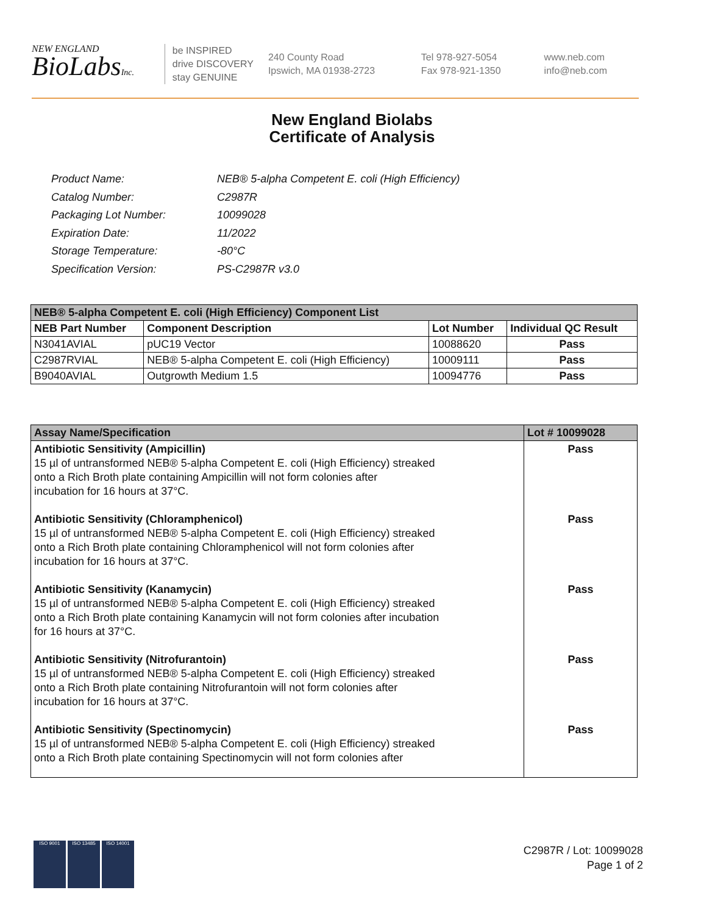NEW ENGLAND
BioLabsInc.
be INSPIRED
drive DISCOVERY
stay GENUINE
240 County Road
Ipswich, MA 01938-2723
Tel 978-927-5054
Fax 978-921-1350
www.neb.com
info@neb.com
New England Biolabs
Certificate of Analysis
| Product Name: | NEB® 5-alpha Competent E. coli (High Efficiency) |
| Catalog Number: | C2987R |
| Packaging Lot Number: | 10099028 |
| Expiration Date: | 11/2022 |
| Storage Temperature: | -80°C |
| Specification Version: | PS-C2987R v3.0 |
| NEB® 5-alpha Competent E. coli (High Efficiency) Component List | | | |
| --- | --- | --- | --- |
| NEB Part Number | Component Description | Lot Number | Individual QC Result |
| N3041AVIAL | pUC19 Vector | 10088620 | Pass |
| C2987RVIAL | NEB® 5-alpha Competent E. coli (High Efficiency) | 10009111 | Pass |
| B9040AVIAL | Outgrowth Medium 1.5 | 10094776 | Pass |
| Assay Name/Specification | Lot # 10099028 |
| --- | --- |
| Antibiotic Sensitivity (Ampicillin) 15 µl of untransformed NEB® 5-alpha Competent E. coli (High Efficiency) streaked onto a Rich Broth plate containing Ampicillin will not form colonies after incubation for 16 hours at 37°C. Antibiotic Sensitivity (Chloramphenicol) 15 µl of untransformed NEB® 5-alpha Competent E. coli (High Efficiency) streaked onto a Rich Broth plate containing Chloramphenicol will not form colonies after incubation for 16 hours at 37°C. Antibiotic Sensitivity (Kanamycin) 15 µl of untransformed NEB® 5-alpha Competent E. coli (High Efficiency) streaked onto a Rich Broth plate containing Kanamycin will not form colonies after incubation for 16 hours at 37°C. Antibiotic Sensitivity (Nitrofurantoin) 15 µl of untransformed NEB® 5-alpha Competent E. coli (High Efficiency) streaked onto a Rich Broth plate containing Nitrofurantoin will not form colonies after incubation for 16 hours at 37°C. Antibiotic Sensitivity (Spectinomycin) 15 µl of untransformed NEB® 5-alpha Competent E. coli (High Efficiency) streaked onto a Rich Broth plate containing Spectinomycin will not form colonies after | Pass Pass Pass Pass Pass |
ISO 9001 ISO 13485 ISO 14001
C2987R / Lot: 10099028
Page 1 of 2